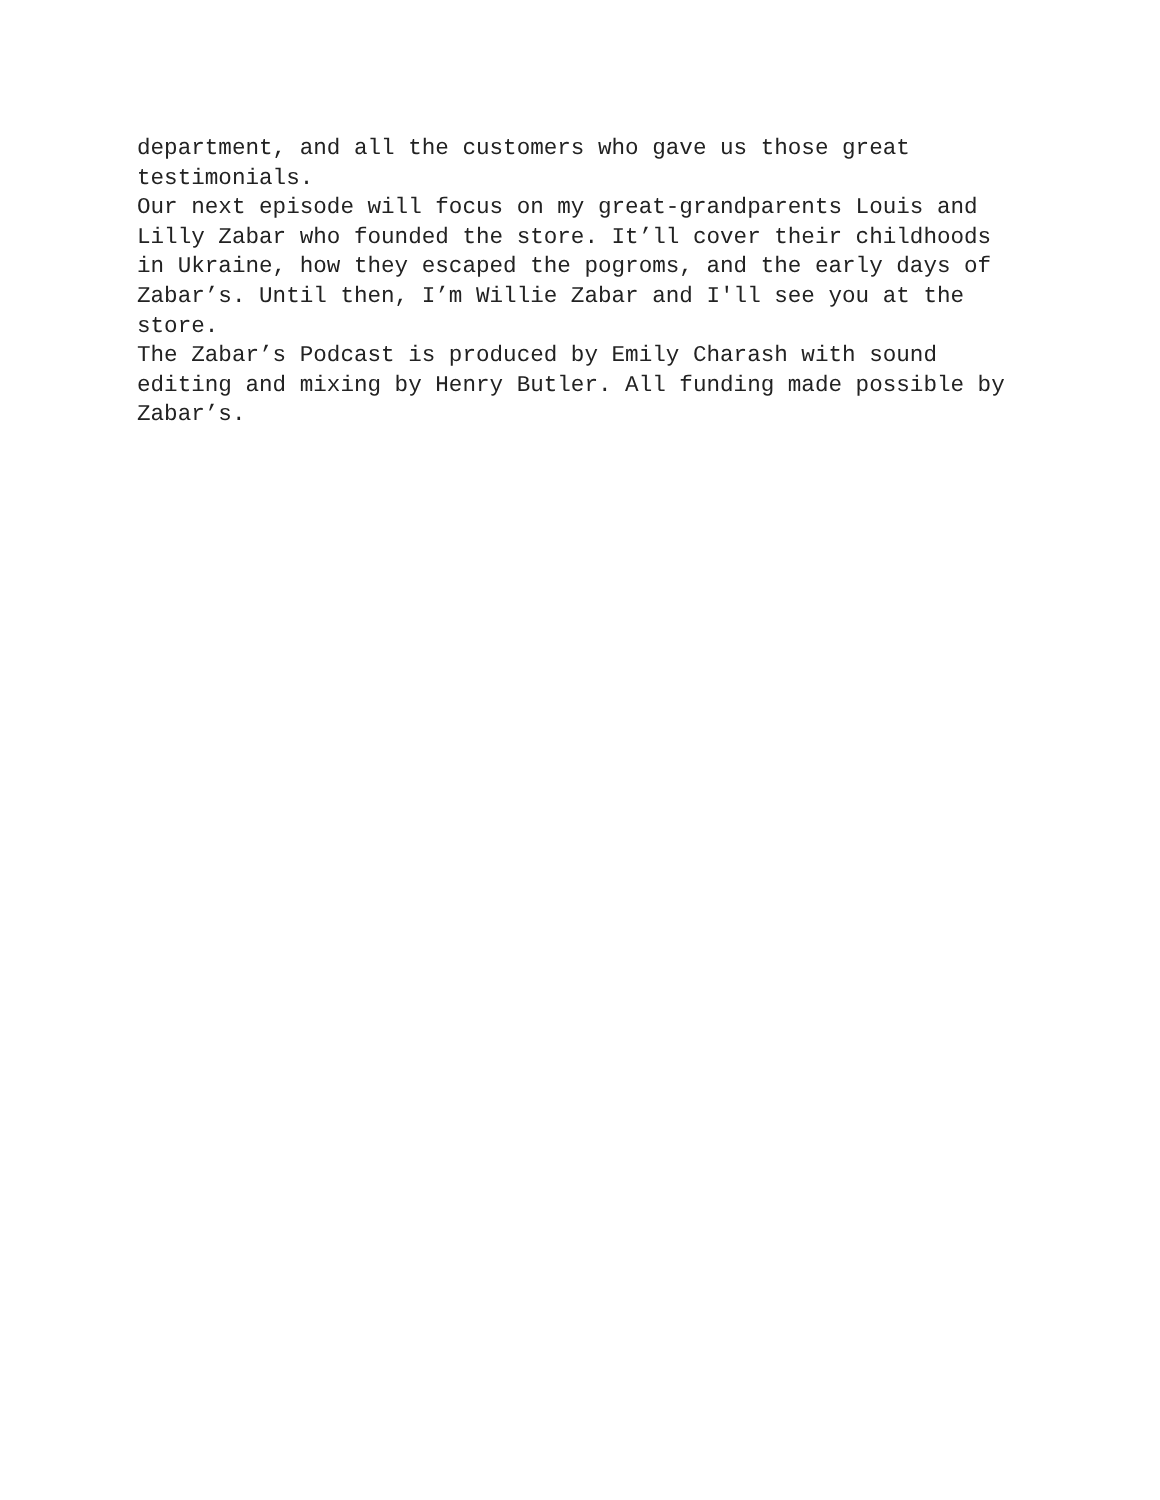department, and all the customers who gave us those great
testimonials.
Our next episode will focus on my great-grandparents Louis and
Lilly Zabar who founded the store. It’ll cover their childhoods
in Ukraine, how they escaped the pogroms, and the early days of
Zabar’s. Until then, I’m Willie Zabar and I'll see you at the
store.
The Zabar’s Podcast is produced by Emily Charash with sound
editing and mixing by Henry Butler. All funding made possible by
Zabar’s.